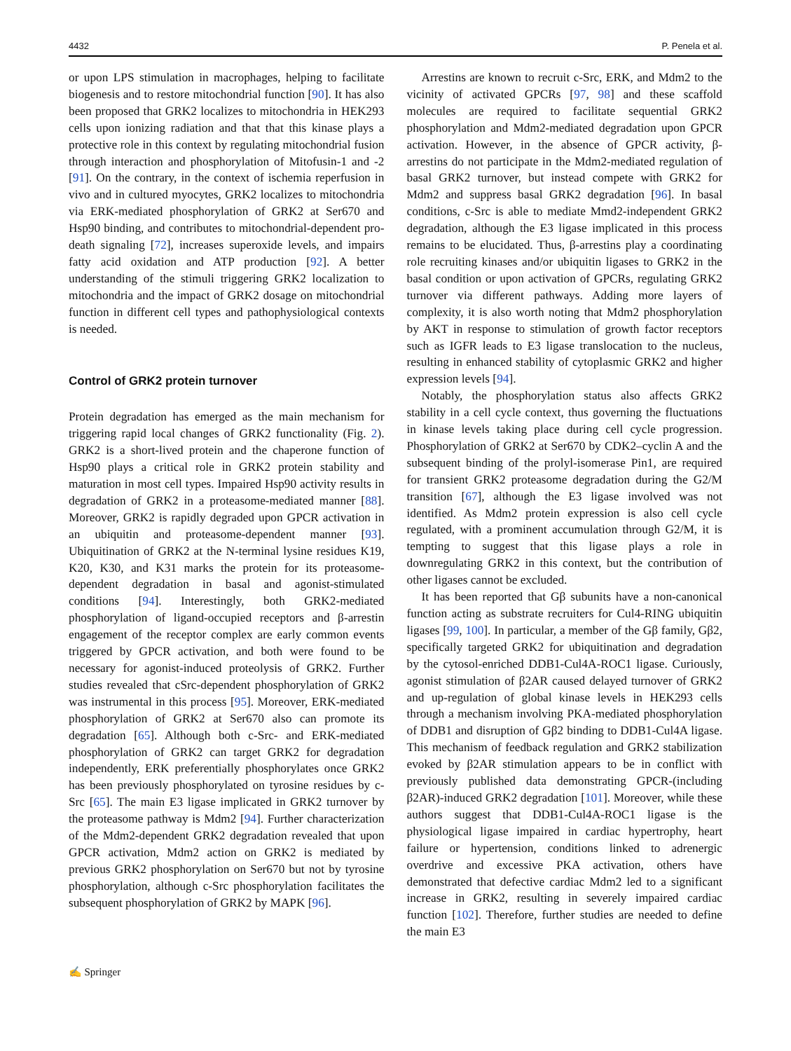4432 P. Penela et al.
or upon LPS stimulation in macrophages, helping to facilitate biogenesis and to restore mitochondrial function [90]. It has also been proposed that GRK2 localizes to mitochondria in HEK293 cells upon ionizing radiation and that that this kinase plays a protective role in this context by regulating mitochondrial fusion through interaction and phosphorylation of Mitofusin-1 and -2 [91]. On the contrary, in the context of ischemia reperfusion in vivo and in cultured myocytes, GRK2 localizes to mitochondria via ERK-mediated phosphorylation of GRK2 at Ser670 and Hsp90 binding, and contributes to mitochondrial-dependent pro-death signaling [72], increases superoxide levels, and impairs fatty acid oxidation and ATP production [92]. A better understanding of the stimuli triggering GRK2 localization to mitochondria and the impact of GRK2 dosage on mitochondrial function in different cell types and pathophysiological contexts is needed.
Control of GRK2 protein turnover
Protein degradation has emerged as the main mechanism for triggering rapid local changes of GRK2 functionality (Fig. 2). GRK2 is a short-lived protein and the chaperone function of Hsp90 plays a critical role in GRK2 protein stability and maturation in most cell types. Impaired Hsp90 activity results in degradation of GRK2 in a proteasome-mediated manner [88]. Moreover, GRK2 is rapidly degraded upon GPCR activation in an ubiquitin and proteasome-dependent manner [93]. Ubiquitination of GRK2 at the N-terminal lysine residues K19, K20, K30, and K31 marks the protein for its proteasome-dependent degradation in basal and agonist-stimulated conditions [94]. Interestingly, both GRK2-mediated phosphorylation of ligand-occupied receptors and β-arrestin engagement of the receptor complex are early common events triggered by GPCR activation, and both were found to be necessary for agonist-induced proteolysis of GRK2. Further studies revealed that cSrc-dependent phosphorylation of GRK2 was instrumental in this process [95]. Moreover, ERK-mediated phosphorylation of GRK2 at Ser670 also can promote its degradation [65]. Although both c-Src- and ERK-mediated phosphorylation of GRK2 can target GRK2 for degradation independently, ERK preferentially phosphorylates once GRK2 has been previously phosphorylated on tyrosine residues by c-Src [65]. The main E3 ligase implicated in GRK2 turnover by the proteasome pathway is Mdm2 [94]. Further characterization of the Mdm2-dependent GRK2 degradation revealed that upon GPCR activation, Mdm2 action on GRK2 is mediated by previous GRK2 phosphorylation on Ser670 but not by tyrosine phosphorylation, although c-Src phosphorylation facilitates the subsequent phosphorylation of GRK2 by MAPK [96].
Arrestins are known to recruit c-Src, ERK, and Mdm2 to the vicinity of activated GPCRs [97, 98] and these scaffold molecules are required to facilitate sequential GRK2 phosphorylation and Mdm2-mediated degradation upon GPCR activation. However, in the absence of GPCR activity, β-arrestins do not participate in the Mdm2-mediated regulation of basal GRK2 turnover, but instead compete with GRK2 for Mdm2 and suppress basal GRK2 degradation [96]. In basal conditions, c-Src is able to mediate Mmd2-independent GRK2 degradation, although the E3 ligase implicated in this process remains to be elucidated. Thus, β-arrestins play a coordinating role recruiting kinases and/or ubiquitin ligases to GRK2 in the basal condition or upon activation of GPCRs, regulating GRK2 turnover via different pathways. Adding more layers of complexity, it is also worth noting that Mdm2 phosphorylation by AKT in response to stimulation of growth factor receptors such as IGFR leads to E3 ligase translocation to the nucleus, resulting in enhanced stability of cytoplasmic GRK2 and higher expression levels [94].
Notably, the phosphorylation status also affects GRK2 stability in a cell cycle context, thus governing the fluctuations in kinase levels taking place during cell cycle progression. Phosphorylation of GRK2 at Ser670 by CDK2–cyclin A and the subsequent binding of the prolyl-isomerase Pin1, are required for transient GRK2 proteasome degradation during the G2/M transition [67], although the E3 ligase involved was not identified. As Mdm2 protein expression is also cell cycle regulated, with a prominent accumulation through G2/M, it is tempting to suggest that this ligase plays a role in downregulating GRK2 in this context, but the contribution of other ligases cannot be excluded.
It has been reported that Gβ subunits have a non-canonical function acting as substrate recruiters for Cul4-RING ubiquitin ligases [99, 100]. In particular, a member of the Gβ family, Gβ2, specifically targeted GRK2 for ubiquitination and degradation by the cytosol-enriched DDB1-Cul4A-ROC1 ligase. Curiously, agonist stimulation of β2AR caused delayed turnover of GRK2 and up-regulation of global kinase levels in HEK293 cells through a mechanism involving PKA-mediated phosphorylation of DDB1 and disruption of Gβ2 binding to DDB1-Cul4A ligase. This mechanism of feedback regulation and GRK2 stabilization evoked by β2AR stimulation appears to be in conflict with previously published data demonstrating GPCR-(including β2AR)-induced GRK2 degradation [101]. Moreover, while these authors suggest that DDB1-Cul4A-ROC1 ligase is the physiological ligase impaired in cardiac hypertrophy, heart failure or hypertension, conditions linked to adrenergic overdrive and excessive PKA activation, others have demonstrated that defective cardiac Mdm2 led to a significant increase in GRK2, resulting in severely impaired cardiac function [102]. Therefore, further studies are needed to define the main E3
✍ Springer